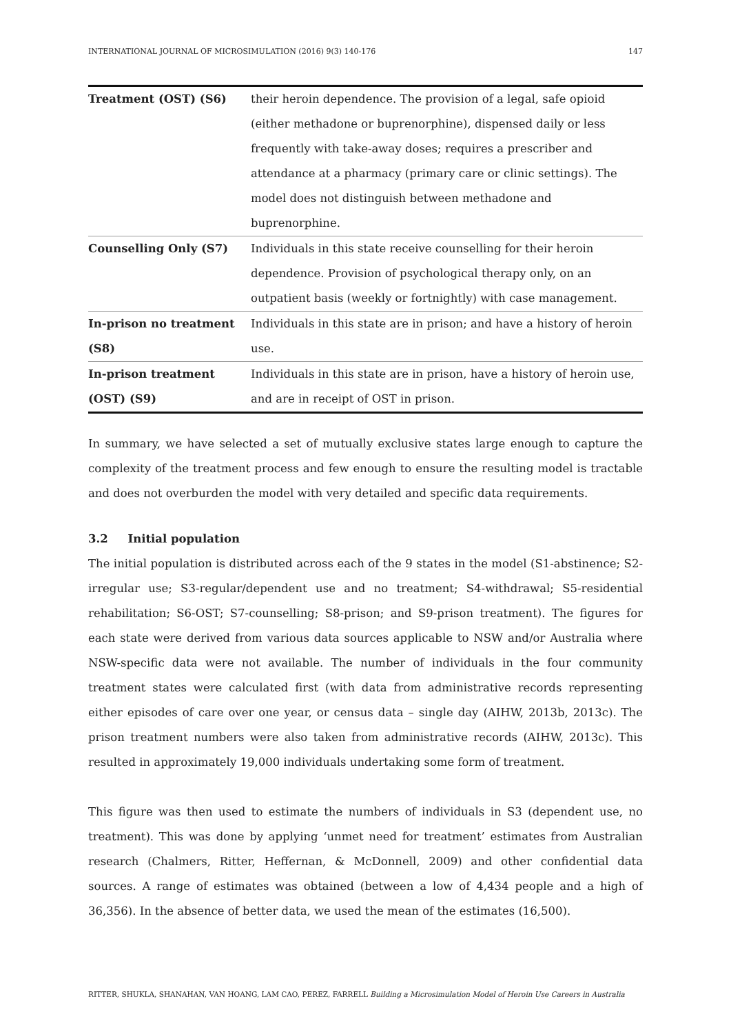INTERNATIONAL JOURNAL OF MICROSIMULATION (2016) 9(3) 140-176 147
| Treatment (OST) (S6) | their heroin dependence. The provision of a legal, safe opioid (either methadone or buprenorphine), dispensed daily or less frequently with take-away doses; requires a prescriber and attendance at a pharmacy (primary care or clinic settings). The model does not distinguish between methadone and buprenorphine. |
| Counselling Only (S7) | Individuals in this state receive counselling for their heroin dependence. Provision of psychological therapy only, on an outpatient basis (weekly or fortnightly) with case management. |
| In-prison no treatment (S8) | Individuals in this state are in prison; and have a history of heroin use. |
| In-prison treatment (OST) (S9) | Individuals in this state are in prison, have a history of heroin use, and are in receipt of OST in prison. |
In summary, we have selected a set of mutually exclusive states large enough to capture the complexity of the treatment process and few enough to ensure the resulting model is tractable and does not overburden the model with very detailed and specific data requirements.
3.2 Initial population
The initial population is distributed across each of the 9 states in the model (S1-abstinence; S2-irregular use; S3-regular/dependent use and no treatment; S4-withdrawal; S5-residential rehabilitation; S6-OST; S7-counselling; S8-prison; and S9-prison treatment). The figures for each state were derived from various data sources applicable to NSW and/or Australia where NSW-specific data were not available. The number of individuals in the four community treatment states were calculated first (with data from administrative records representing either episodes of care over one year, or census data – single day (AIHW, 2013b, 2013c). The prison treatment numbers were also taken from administrative records (AIHW, 2013c). This resulted in approximately 19,000 individuals undertaking some form of treatment.
This figure was then used to estimate the numbers of individuals in S3 (dependent use, no treatment). This was done by applying ‘unmet need for treatment’ estimates from Australian research (Chalmers, Ritter, Heffernan, & McDonnell, 2009) and other confidential data sources. A range of estimates was obtained (between a low of 4,434 people and a high of 36,356). In the absence of better data, we used the mean of the estimates (16,500).
RITTER, SHUKLA, SHANAHAN, VAN HOANG, LAM CAO, PEREZ, FARRELL Building a Microsimulation Model of Heroin Use Careers in Australia